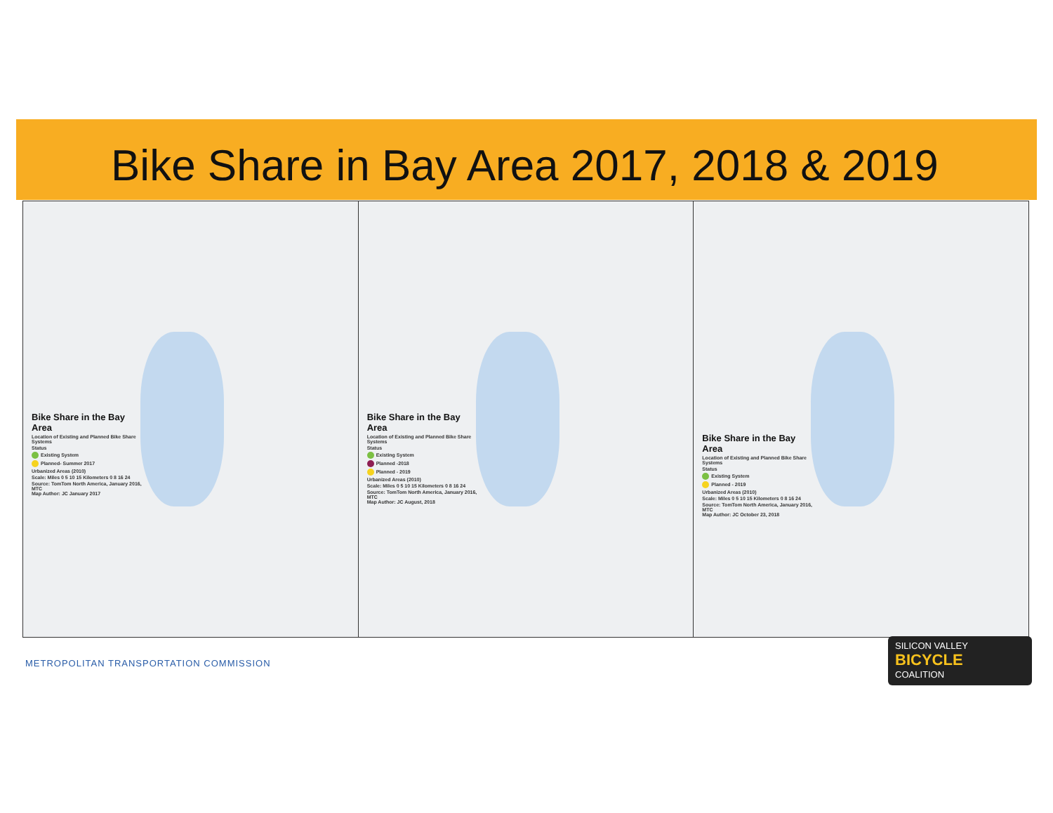Bike Share in Bay Area 2017, 2018 & 2019
Bike Share in the Bay Area
Location of Existing and Planned Bike Share Systems
Status
Existing System
Planned- Summer 2017
Urbanized Areas (2010)
Scale: Miles 0 5 10 15 Kilometers 0 8 16 24
Source: TomTom North America, January 2016, MTC
Map Author: JC January 2017
Bike Share in the Bay Area
Location of Existing and Planned Bike Share Systems
Status
Existing System
Planned -2018
Planned - 2019
Urbanized Areas (2010)
Scale: Miles 0 5 10 15 Kilometers 0 8 16 24
Source: TomTom North America, January 2016, MTC
Map Author: JC August, 2018
Bike Share in the Bay Area
Location of Existing and Planned Bike Share Systems
Status
Existing System
Planned - 2019
Urbanized Areas (2010)
Scale: Miles 0 5 10 15 Kilometers 0 8 16 24
Source: TomTom North America, January 2016, MTC
Map Author: JC October 23, 2018
METROPOLITAN TRANSPORTATION COMMISSION
SILICON VALLEY
BICYCLE
COALITION